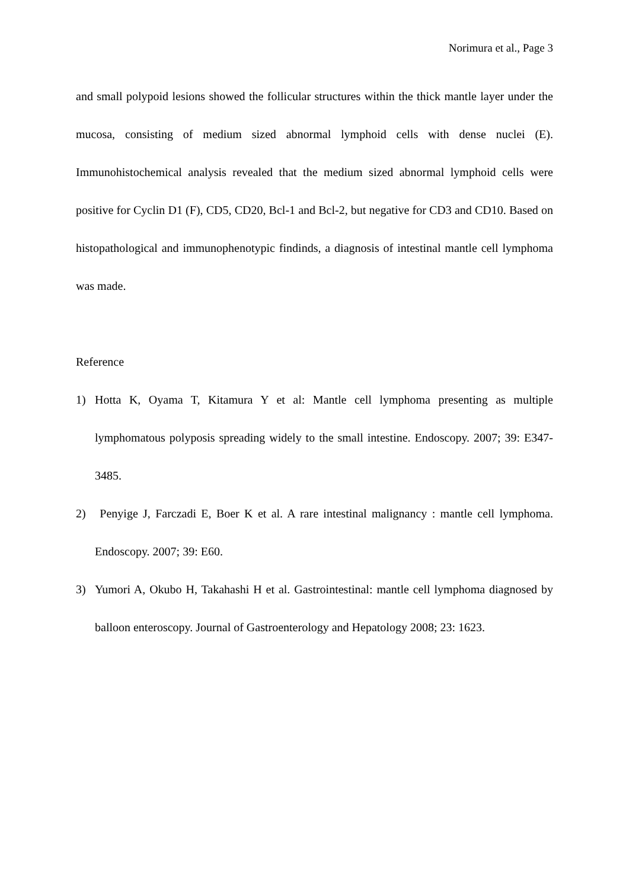Norimura et al., Page 3
and small polypoid lesions showed the follicular structures within the thick mantle layer under the mucosa, consisting of medium sized abnormal lymphoid cells with dense nuclei (E). Immunohistochemical analysis revealed that the medium sized abnormal lymphoid cells were positive for Cyclin D1 (F), CD5, CD20, Bcl-1 and Bcl-2, but negative for CD3 and CD10. Based on histopathological and immunophenotypic findinds, a diagnosis of intestinal mantle cell lymphoma was made.
Reference
1) Hotta K, Oyama T, Kitamura Y et al: Mantle cell lymphoma presenting as multiple lymphomatous polyposis spreading widely to the small intestine. Endoscopy. 2007; 39: E347-3485.
2) Penyige J, Farczadi E, Boer K et al. A rare intestinal malignancy : mantle cell lymphoma. Endoscopy. 2007; 39: E60.
3) Yumori A, Okubo H, Takahashi H et al. Gastrointestinal: mantle cell lymphoma diagnosed by balloon enteroscopy. Journal of Gastroenterology and Hepatology 2008; 23: 1623.